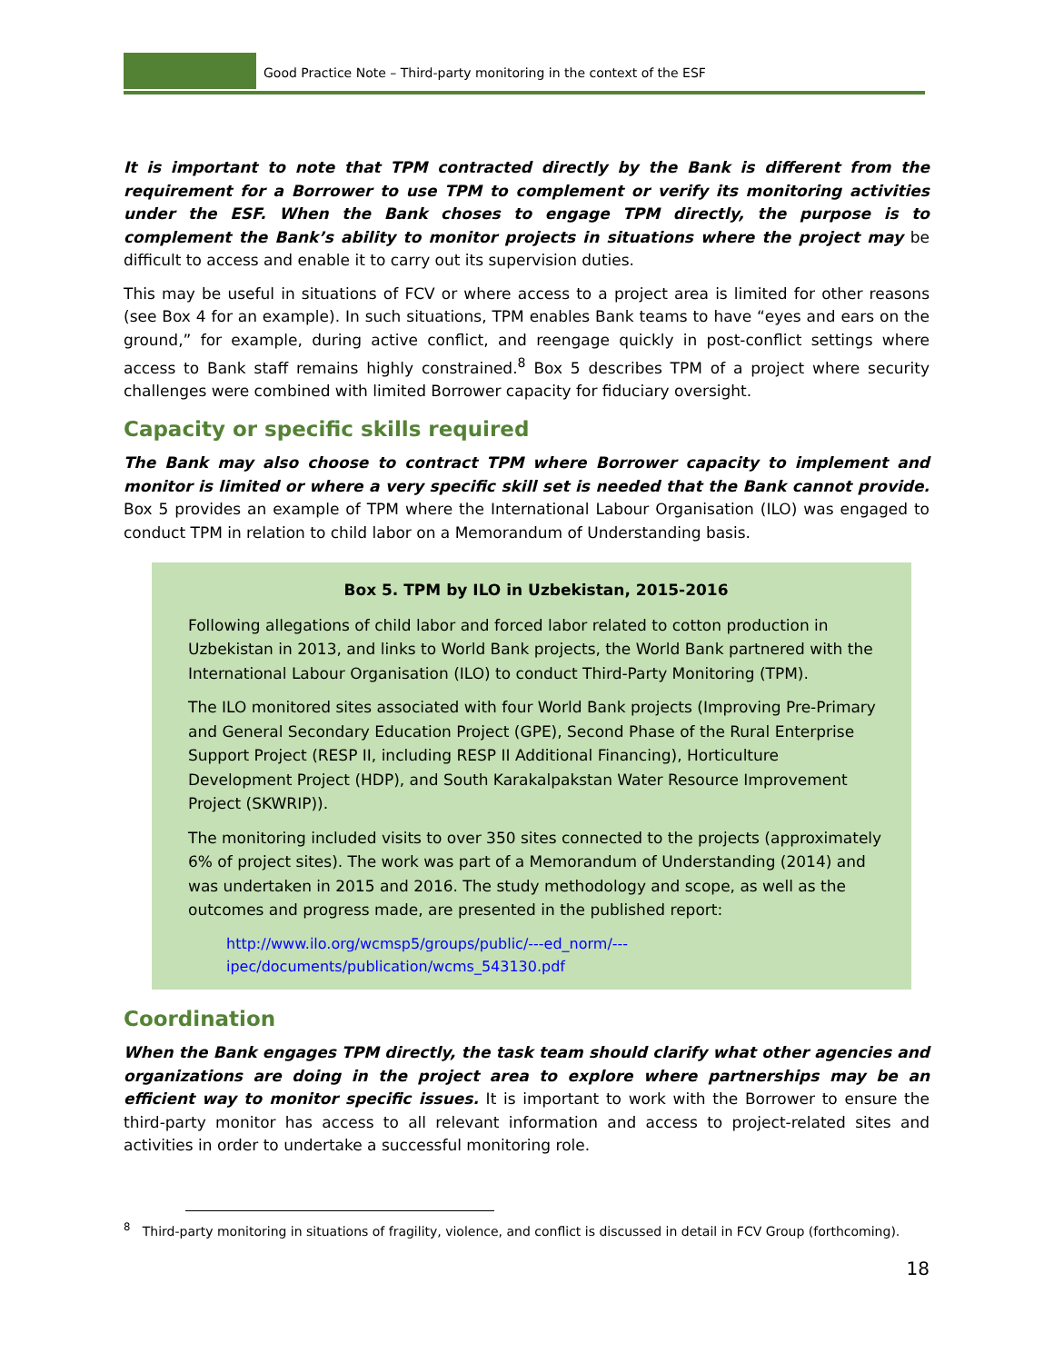Good Practice Note – Third-party monitoring in the context of the ESF
It is important to note that TPM contracted directly by the Bank is different from the requirement for a Borrower to use TPM to complement or verify its monitoring activities under the ESF. When the Bank choses to engage TPM directly, the purpose is to complement the Bank’s ability to monitor projects in situations where the project may be difficult to access and enable it to carry out its supervision duties.
This may be useful in situations of FCV or where access to a project area is limited for other reasons (see Box 4 for an example). In such situations, TPM enables Bank teams to have “eyes and ears on the ground,” for example, during active conflict, and reengage quickly in post-conflict settings where access to Bank staff remains highly constrained.<sup>8</sup> Box 5 describes TPM of a project where security challenges were combined with limited Borrower capacity for fiduciary oversight.
Capacity or specific skills required
The Bank may also choose to contract TPM where Borrower capacity to implement and monitor is limited or where a very specific skill set is needed that the Bank cannot provide. Box 5 provides an example of TPM where the International Labour Organisation (ILO) was engaged to conduct TPM in relation to child labor on a Memorandum of Understanding basis.
Box 5. TPM by ILO in Uzbekistan, 2015-2016
Following allegations of child labor and forced labor related to cotton production in Uzbekistan in 2013, and links to World Bank projects, the World Bank partnered with the International Labour Organisation (ILO) to conduct Third-Party Monitoring (TPM).
The ILO monitored sites associated with four World Bank projects (Improving Pre-Primary and General Secondary Education Project (GPE), Second Phase of the Rural Enterprise Support Project (RESP II, including RESP II Additional Financing), Horticulture Development Project (HDP), and South Karakalpakstan Water Resource Improvement Project (SKWRIP)).
The monitoring included visits to over 350 sites connected to the projects (approximately 6% of project sites). The work was part of a Memorandum of Understanding (2014) and was undertaken in 2015 and 2016. The study methodology and scope, as well as the outcomes and progress made, are presented in the published report:
http://www.ilo.org/wcmsp5/groups/public/---ed_norm/---
ipec/documents/publication/wcms_543130.pdf
Coordination
When the Bank engages TPM directly, the task team should clarify what other agencies and organizations are doing in the project area to explore where partnerships may be an efficient way to monitor specific issues. It is important to work with the Borrower to ensure the third-party monitor has access to all relevant information and access to project-related sites and activities in order to undertake a successful monitoring role.
<sup>8</sup> Third-party monitoring in situations of fragility, violence, and conflict is discussed in detail in FCV Group (forthcoming).
18